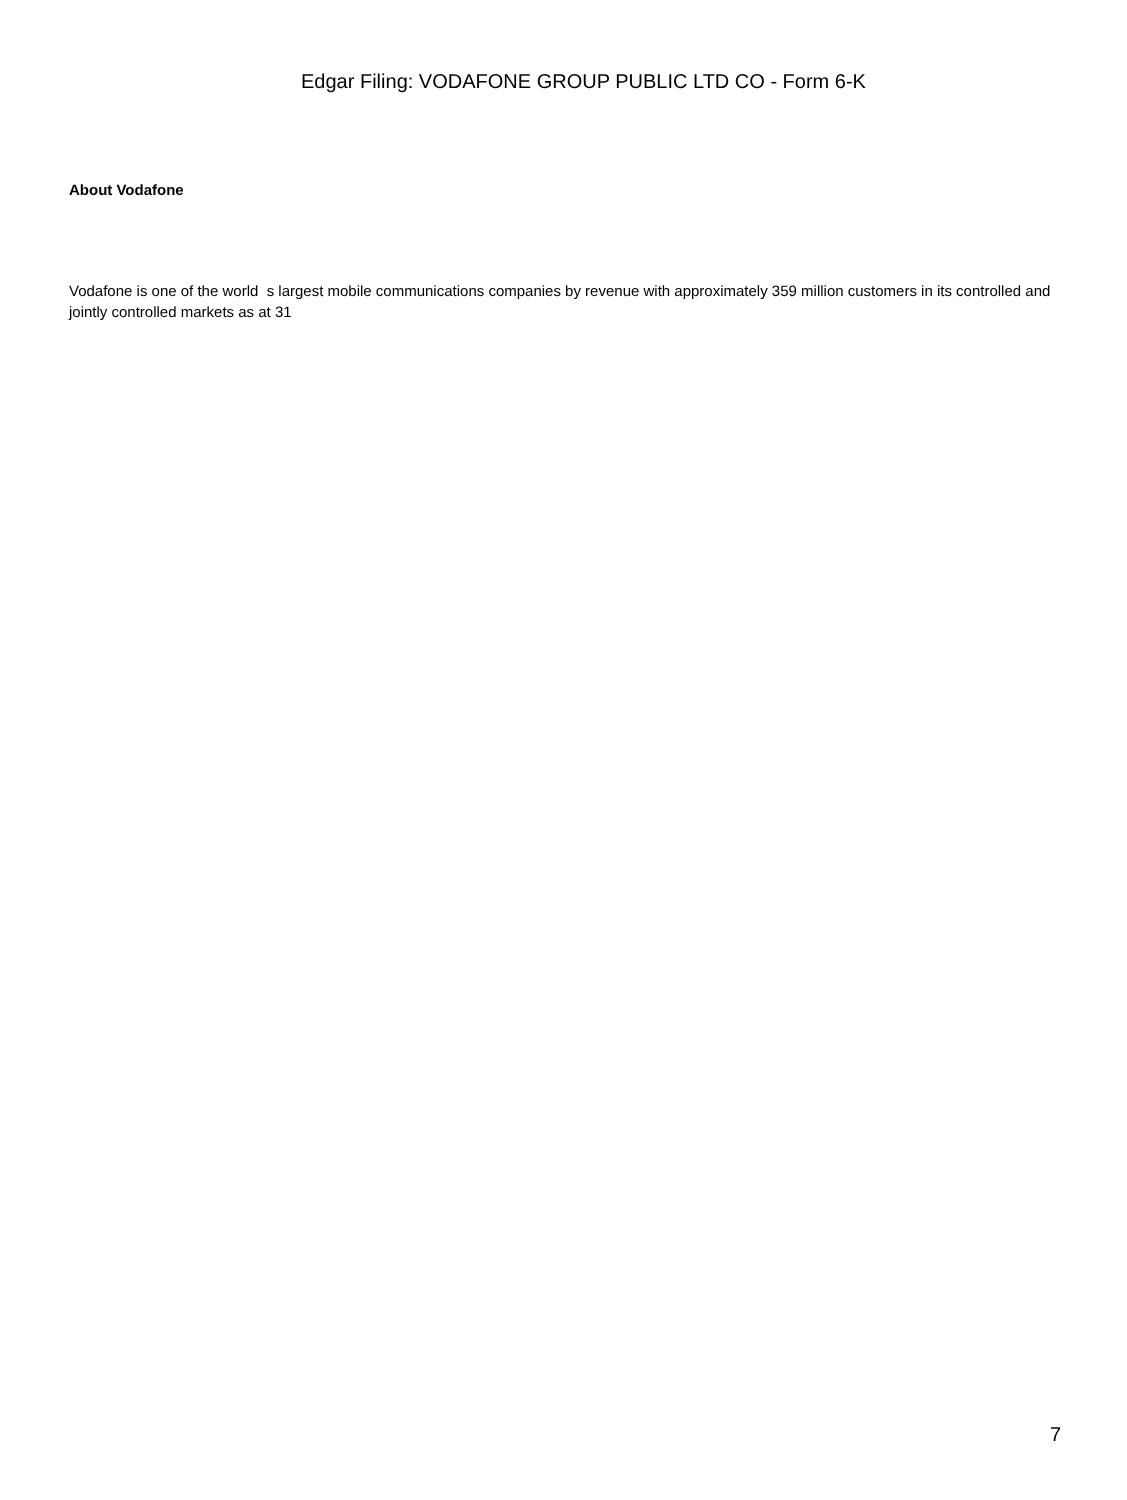Edgar Filing: VODAFONE GROUP PUBLIC LTD CO - Form 6-K
About Vodafone
Vodafone is one of the world s largest mobile communications companies by revenue with approximately 359 million customers in its controlled and jointly controlled markets as at 31
7